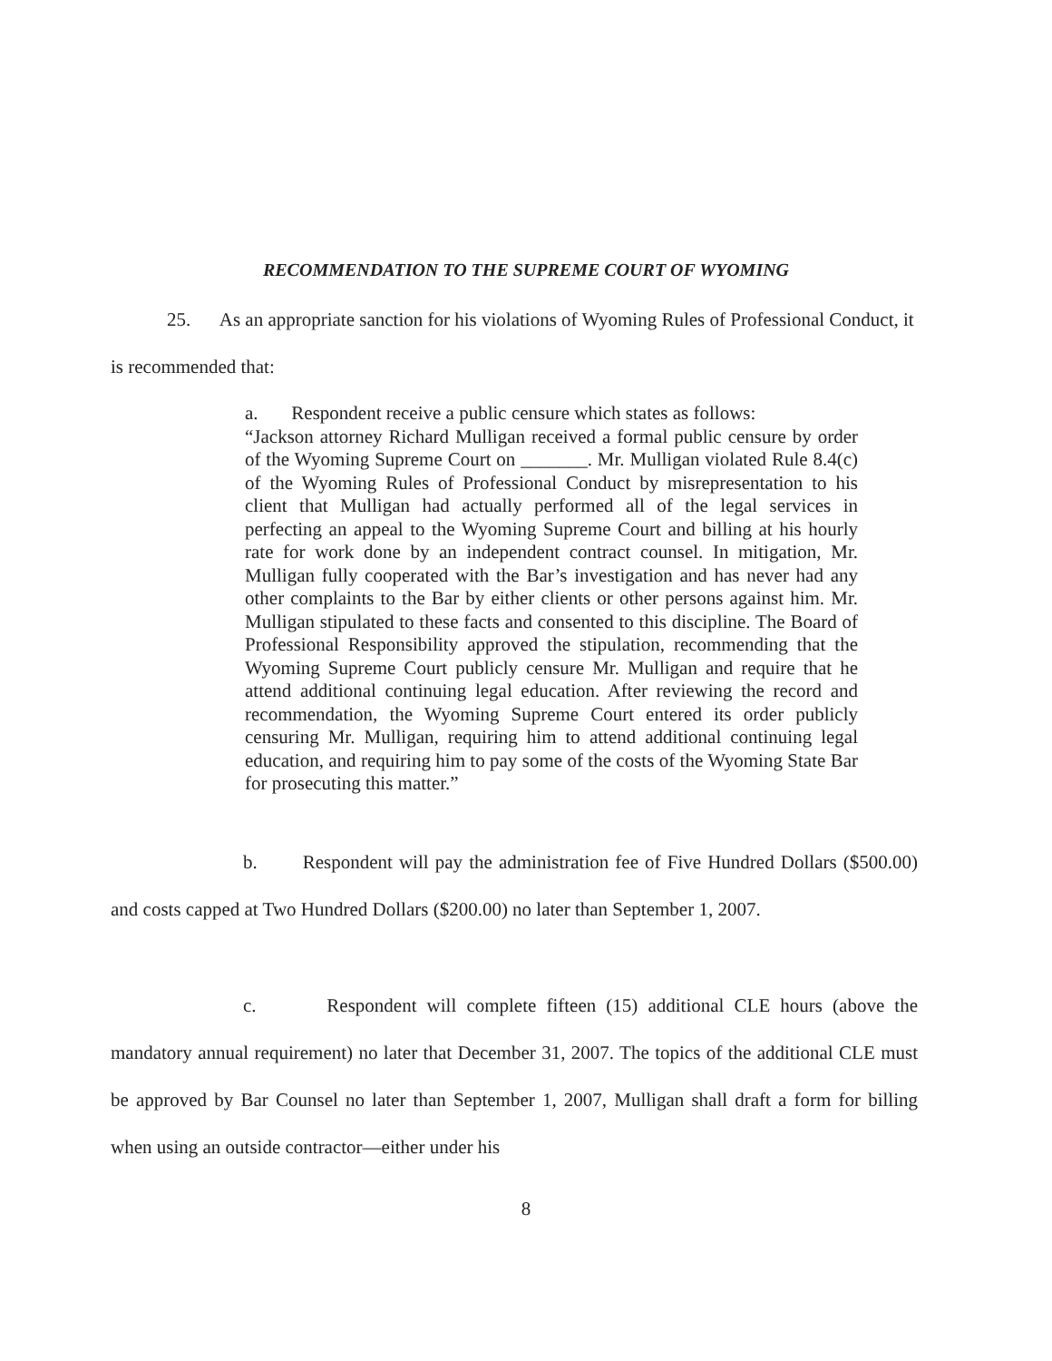RECOMMENDATION TO THE SUPREME COURT OF WYOMING
25. As an appropriate sanction for his violations of Wyoming Rules of Professional Conduct, it is recommended that:
a. Respondent receive a public censure which states as follows:
“Jackson attorney Richard Mulligan received a formal public censure by order of the Wyoming Supreme Court on _______. Mr. Mulligan violated Rule 8.4(c) of the Wyoming Rules of Professional Conduct by misrepresentation to his client that Mulligan had actually performed all of the legal services in perfecting an appeal to the Wyoming Supreme Court and billing at his hourly rate for work done by an independent contract counsel. In mitigation, Mr. Mulligan fully cooperated with the Bar’s investigation and has never had any other complaints to the Bar by either clients or other persons against him. Mr. Mulligan stipulated to these facts and consented to this discipline. The Board of Professional Responsibility approved the stipulation, recommending that the Wyoming Supreme Court publicly censure Mr. Mulligan and require that he attend additional continuing legal education. After reviewing the record and recommendation, the Wyoming Supreme Court entered its order publicly censuring Mr. Mulligan, requiring him to attend additional continuing legal education, and requiring him to pay some of the costs of the Wyoming State Bar for prosecuting this matter.”
b. Respondent will pay the administration fee of Five Hundred Dollars ($500.00) and costs capped at Two Hundred Dollars ($200.00) no later than September 1, 2007.
c. Respondent will complete fifteen (15) additional CLE hours (above the mandatory annual requirement) no later that December 31, 2007. The topics of the additional CLE must be approved by Bar Counsel no later than September 1, 2007, Mulligan shall draft a form for billing when using an outside contractor—either under his
8